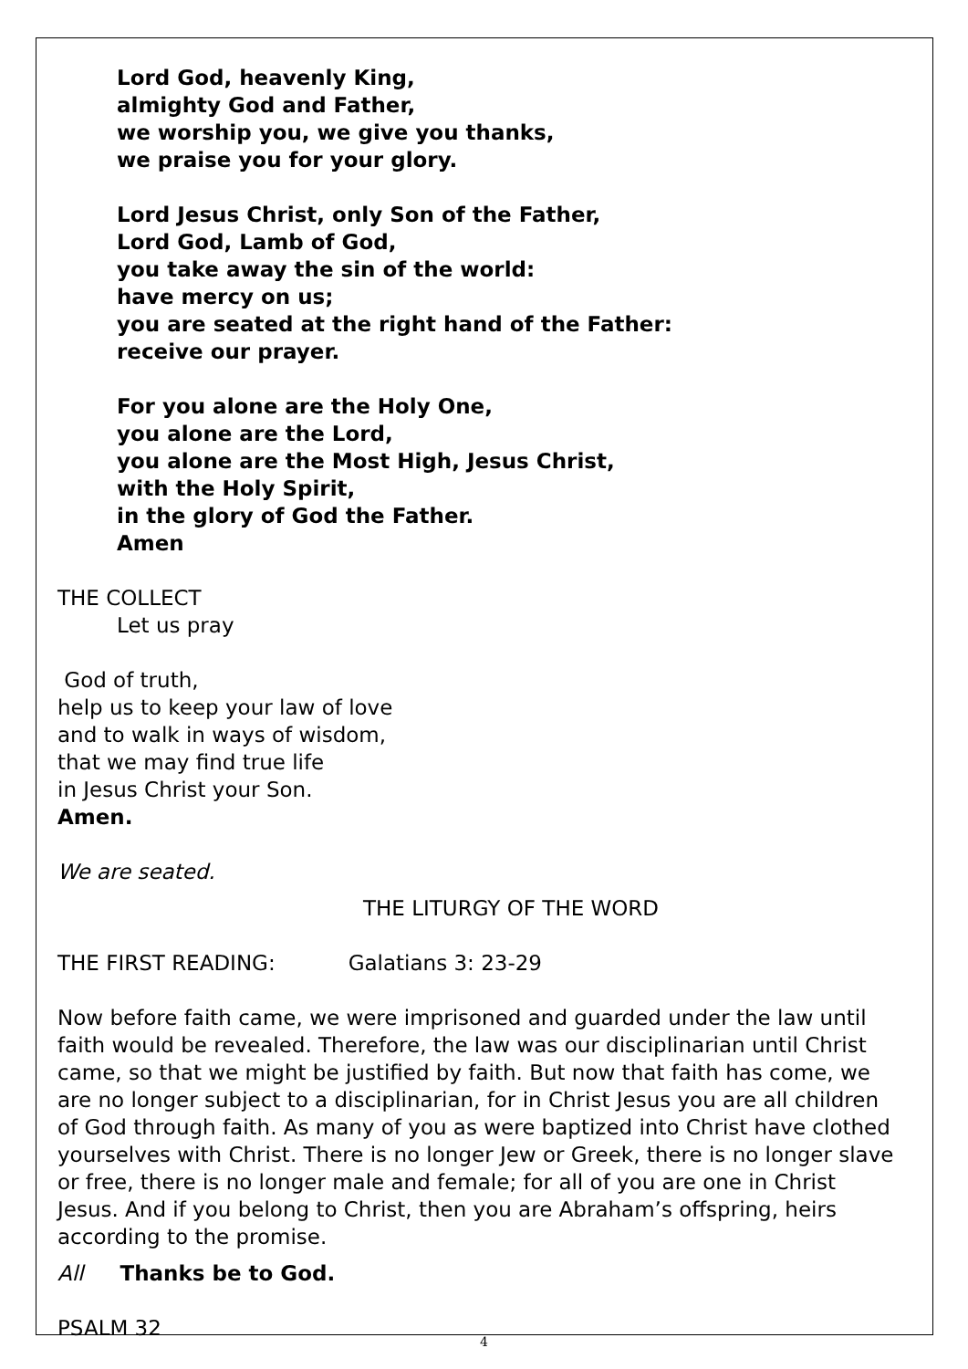Lord God, heavenly King,
almighty God and Father,
we worship you, we give you thanks,
we praise you for your glory.
Lord Jesus Christ, only Son of the Father,
Lord God, Lamb of God,
you take away the sin of the world:
have mercy on us;
you are seated at the right hand of the Father:
receive our prayer.
For you alone are the Holy One,
you alone are the Lord,
you alone are the Most High, Jesus Christ,
with the Holy Spirit,
in the glory of God the Father.
Amen
THE COLLECT
Let us pray
God of truth,
help us to keep your law of love
and to walk in ways of wisdom,
that we may find true life
in Jesus Christ your Son.
Amen.
We are seated.
THE LITURGY OF THE WORD
THE FIRST READING: Galatians 3: 23-29
Now before faith came, we were imprisoned and guarded under the law until faith would be revealed. Therefore, the law was our disciplinarian until Christ came, so that we might be justified by faith. But now that faith has come, we are no longer subject to a disciplinarian, for in Christ Jesus you are all children of God through faith. As many of you as were baptized into Christ have clothed yourselves with Christ. There is no longer Jew or Greek, there is no longer slave or free, there is no longer male and female; for all of you are one in Christ Jesus. And if you belong to Christ, then you are Abraham’s offspring, heirs according to the promise.
All Thanks be to God.
PSALM 32
4